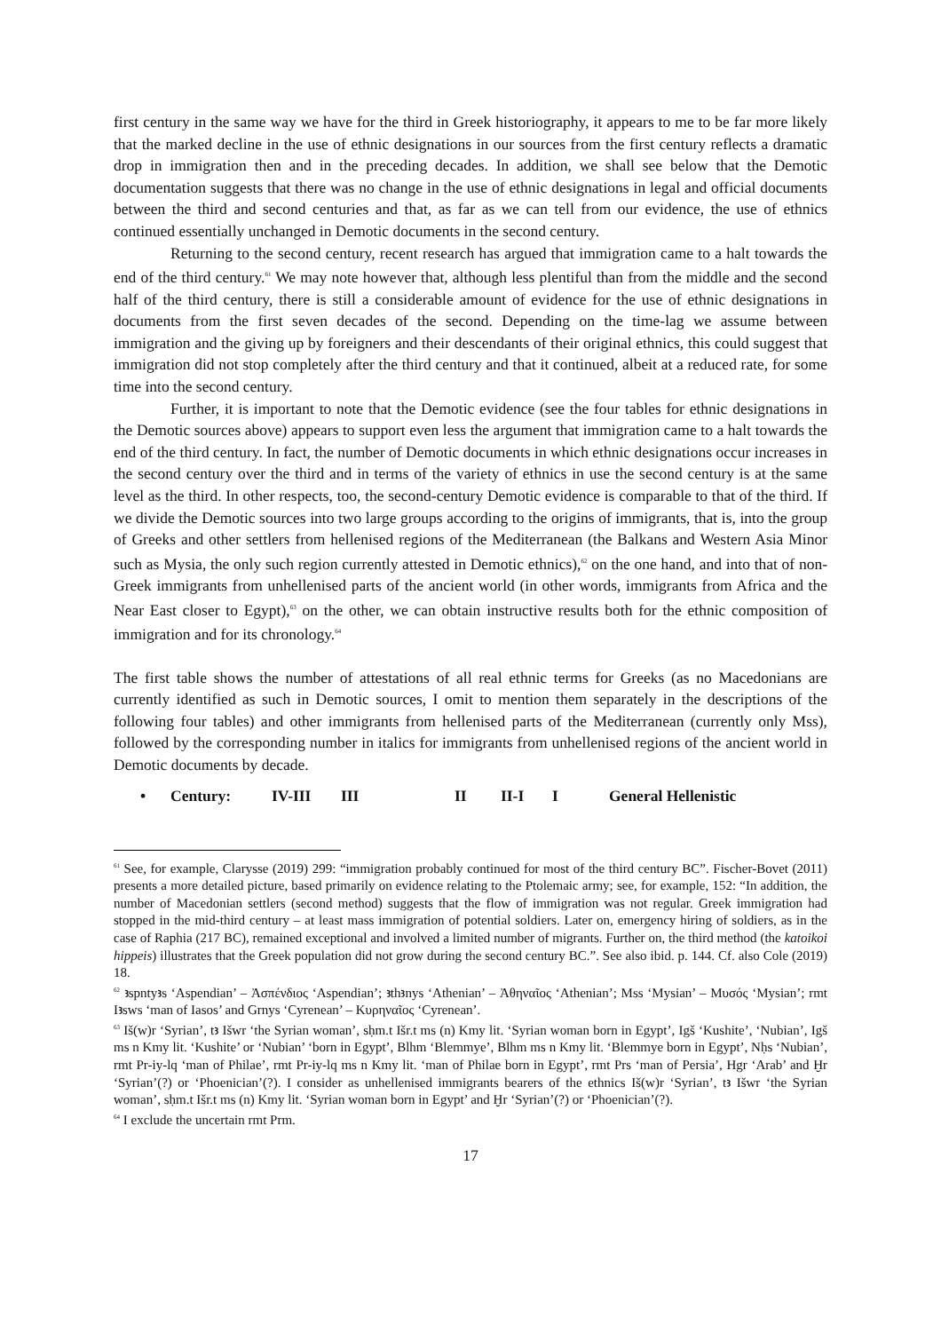first century in the same way we have for the third in Greek historiography, it appears to me to be far more likely that the marked decline in the use of ethnic designations in our sources from the first century reflects a dramatic drop in immigration then and in the preceding decades. In addition, we shall see below that the Demotic documentation suggests that there was no change in the use of ethnic designations in legal and official documents between the third and second centuries and that, as far as we can tell from our evidence, the use of ethnics continued essentially unchanged in Demotic documents in the second century.
Returning to the second century, recent research has argued that immigration came to a halt towards the end of the third century.<sup>61</sup> We may note however that, although less plentiful than from the middle and the second half of the third century, there is still a considerable amount of evidence for the use of ethnic designations in documents from the first seven decades of the second. Depending on the time-lag we assume between immigration and the giving up by foreigners and their descendants of their original ethnics, this could suggest that immigration did not stop completely after the third century and that it continued, albeit at a reduced rate, for some time into the second century.
Further, it is important to note that the Demotic evidence (see the four tables for ethnic designations in the Demotic sources above) appears to support even less the argument that immigration came to a halt towards the end of the third century. In fact, the number of Demotic documents in which ethnic designations occur increases in the second century over the third and in terms of the variety of ethnics in use the second century is at the same level as the third. In other respects, too, the second-century Demotic evidence is comparable to that of the third. If we divide the Demotic sources into two large groups according to the origins of immigrants, that is, into the group of Greeks and other settlers from hellenised regions of the Mediterranean (the Balkans and Western Asia Minor such as Mysia, the only such region currently attested in Demotic ethnics),<sup>62</sup> on the one hand, and into that of non-Greek immigrants from unhellenised parts of the ancient world (in other words, immigrants from Africa and the Near East closer to Egypt),<sup>63</sup> on the other, we can obtain instructive results both for the ethnic composition of immigration and for its chronology.<sup>64</sup>
The first table shows the number of attestations of all real ethnic terms for Greeks (as no Macedonians are currently identified as such in Demotic sources, I omit to mention them separately in the descriptions of the following four tables) and other immigrants from hellenised parts of the Mediterranean (currently only Mss), followed by the corresponding number in italics for immigrants from unhellenised regions of the ancient world in Demotic documents by decade.
• Century: IV-III III II II-I I General Hellenistic
<sup>61</sup> See, for example, Clarysse (2019) 299: “immigration probably continued for most of the third century BC”. Fischer-Bovet (2011) presents a more detailed picture, based primarily on evidence relating to the Ptolemaic army; see, for example, 152: “In addition, the number of Macedonian settlers (second method) suggests that the flow of immigration was not regular. Greek immigration had stopped in the mid-third century – at least mass immigration of potential soldiers. Later on, emergency hiring of soldiers, as in the case of Raphia (217 BC), remained exceptional and involved a limited number of migrants. Further on, the third method (the katoikoi hippeis) illustrates that the Greek population did not grow during the second century BC.”. See also ibid. p. 144. Cf. also Cole (2019) 18.
<sup>62</sup> ꜣspntyꜣs ‘Aspendian’ – Ἀσπένδιος ‘Aspendian’; ꜣthꜣnys ‘Athenian’ – Ἀθηναῖος ‘Athenian’; Mss ‘Mysian’ – Μυσός ‘Mysian’; rmt Iꜣsws ‘man of Iasos’ and Grnys ‘Cyrenean’ – Κυρηναῖος ‘Cyrenean’.
<sup>63</sup> Iš(w)r ‘Syrian’, tꜣ Išwr ‘the Syrian woman’, sḥm.t Išr.t ms (n) Kmy lit. ‘Syrian woman born in Egypt’, Igš ‘Kushite’, ‘Nubian’, Igš ms n Kmy lit. ‘Kushite’ or ‘Nubian’ ‘born in Egypt’, Blhm ‘Blemmye’, Blhm ms n Kmy lit. ‘Blemmye born in Egypt’, Nḥs ‘Nubian’, rmt Pr-iy-lq ‘man of Philae’, rmt Pr-iy-lq ms n Kmy lit. ‘man of Philae born in Egypt’, rmt Prs ‘man of Persia’, Hgr ‘Arab’ and Ḫr ‘Syrian’(?) or ‘Phoenician’(?). I consider as unhellenised immigrants bearers of the ethnics Iš(w)r ‘Syrian’, tꜣ Išwr ‘the Syrian woman’, sḥm.t Išr.t ms (n) Kmy lit. ‘Syrian woman born in Egypt’ and Ḫr ‘Syrian’(?) or ‘Phoenician’(?).
<sup>64</sup> I exclude the uncertain rmt Prm.
17